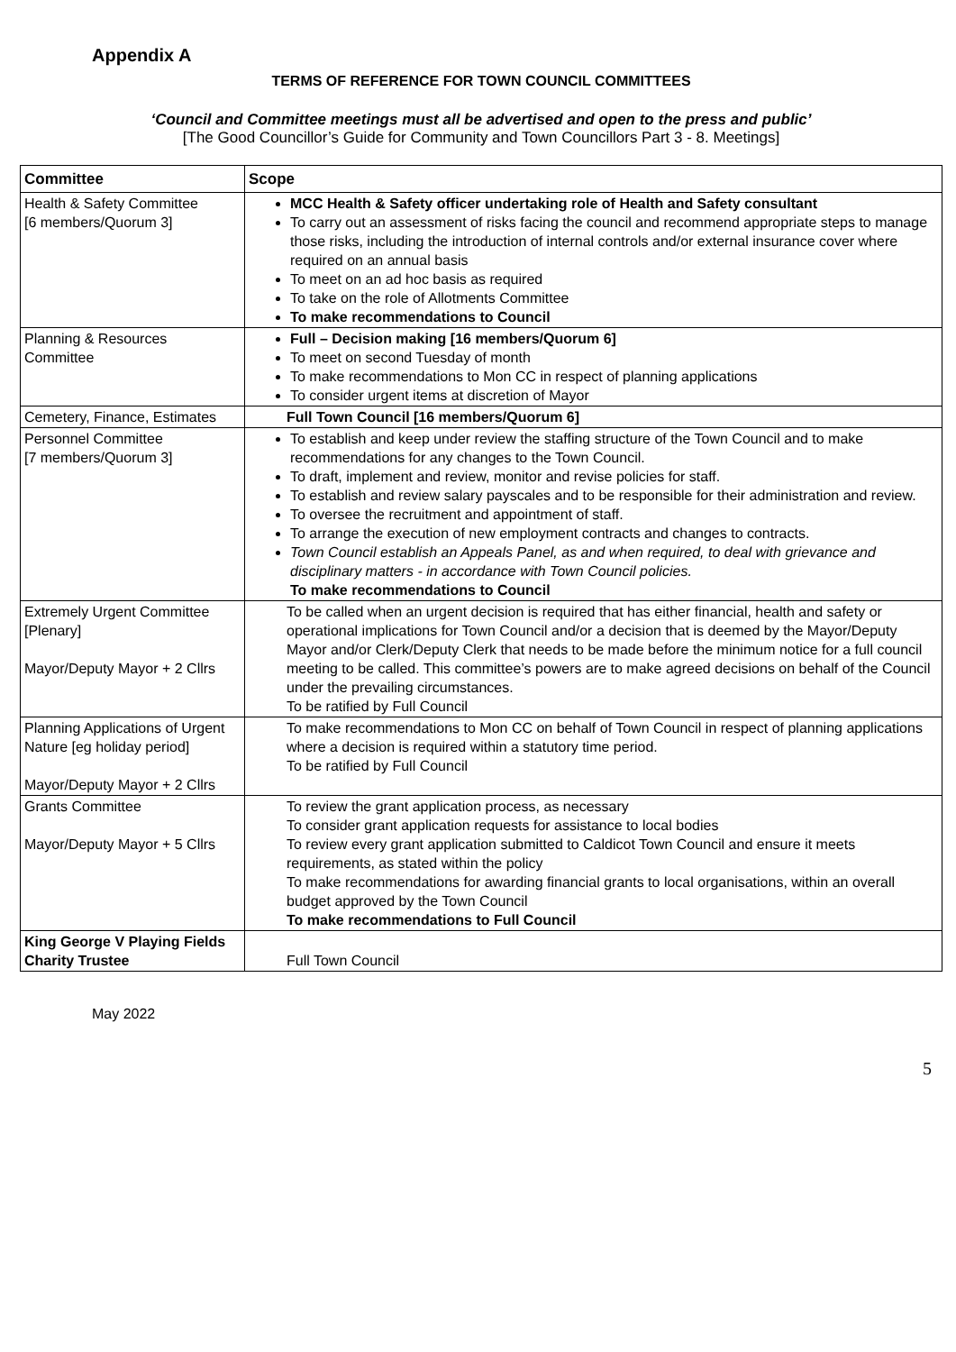Appendix A
TERMS OF REFERENCE FOR TOWN COUNCIL COMMITTEES
‘Council and Committee meetings must all be advertised and open to the press and public’
[The Good Councillor’s Guide for Community and Town Councillors Part 3 - 8. Meetings]
| Committee | Scope |
| --- | --- |
| Health & Safety Committee [6 members/Quorum 3] | MCC Health & Safety officer undertaking role of Health and Safety consultant To carry out an assessment of risks facing the council and recommend appropriate steps to manage those risks, including the introduction of internal controls and/or external insurance cover where required on an annual basis To meet on an ad hoc basis as required To take on the role of Allotments Committee To make recommendations to Council |
| Planning & Resources Committee | Full – Decision making [16 members/Quorum 6] To meet on second Tuesday of month To make recommendations to Mon CC in respect of planning applications To consider urgent items at discretion of Mayor |
| Cemetery, Finance, Estimates | Full Town Council [16 members/Quorum 6] |
| Personnel Committee [7 members/Quorum 3] | To establish and keep under review the staffing structure of the Town Council and to make recommendations for any changes to the Town Council. To draft, implement and review, monitor and revise policies for staff. To establish and review salary payscales and to be responsible for their administration and review. To oversee the recruitment and appointment of staff. To arrange the execution of new employment contracts and changes to contracts. Town Council establish an Appeals Panel, as and when required, to deal with grievance and disciplinary matters - in accordance with Town Council policies. To make recommendations to Council |
| Extremely Urgent Committee [Plenary] Mayor/Deputy Mayor + 2 Cllrs | To be called when an urgent decision is required that has either financial, health and safety or operational implications for Town Council and/or a decision that is deemed by the Mayor/Deputy Mayor and/or Clerk/Deputy Clerk that needs to be made before the minimum notice for a full council meeting to be called. This committee’s powers are to make agreed decisions on behalf of the Council under the prevailing circumstances. To be ratified by Full Council |
| Planning Applications of Urgent Nature [eg holiday period] Mayor/Deputy Mayor + 2 Cllrs | To make recommendations to Mon CC on behalf of Town Council in respect of planning applications where a decision is required within a statutory time period. To be ratified by Full Council |
| Grants Committee Mayor/Deputy Mayor + 5 Cllrs | To review the grant application process, as necessary To consider grant application requests for assistance to local bodies To review every grant application submitted to Caldicot Town Council and ensure it meets requirements, as stated within the policy To make recommendations for awarding financial grants to local organisations, within an overall budget approved by the Town Council To make recommendations to Full Council |
| King George V Playing Fields Charity Trustee | Full Town Council |
May 2022
5